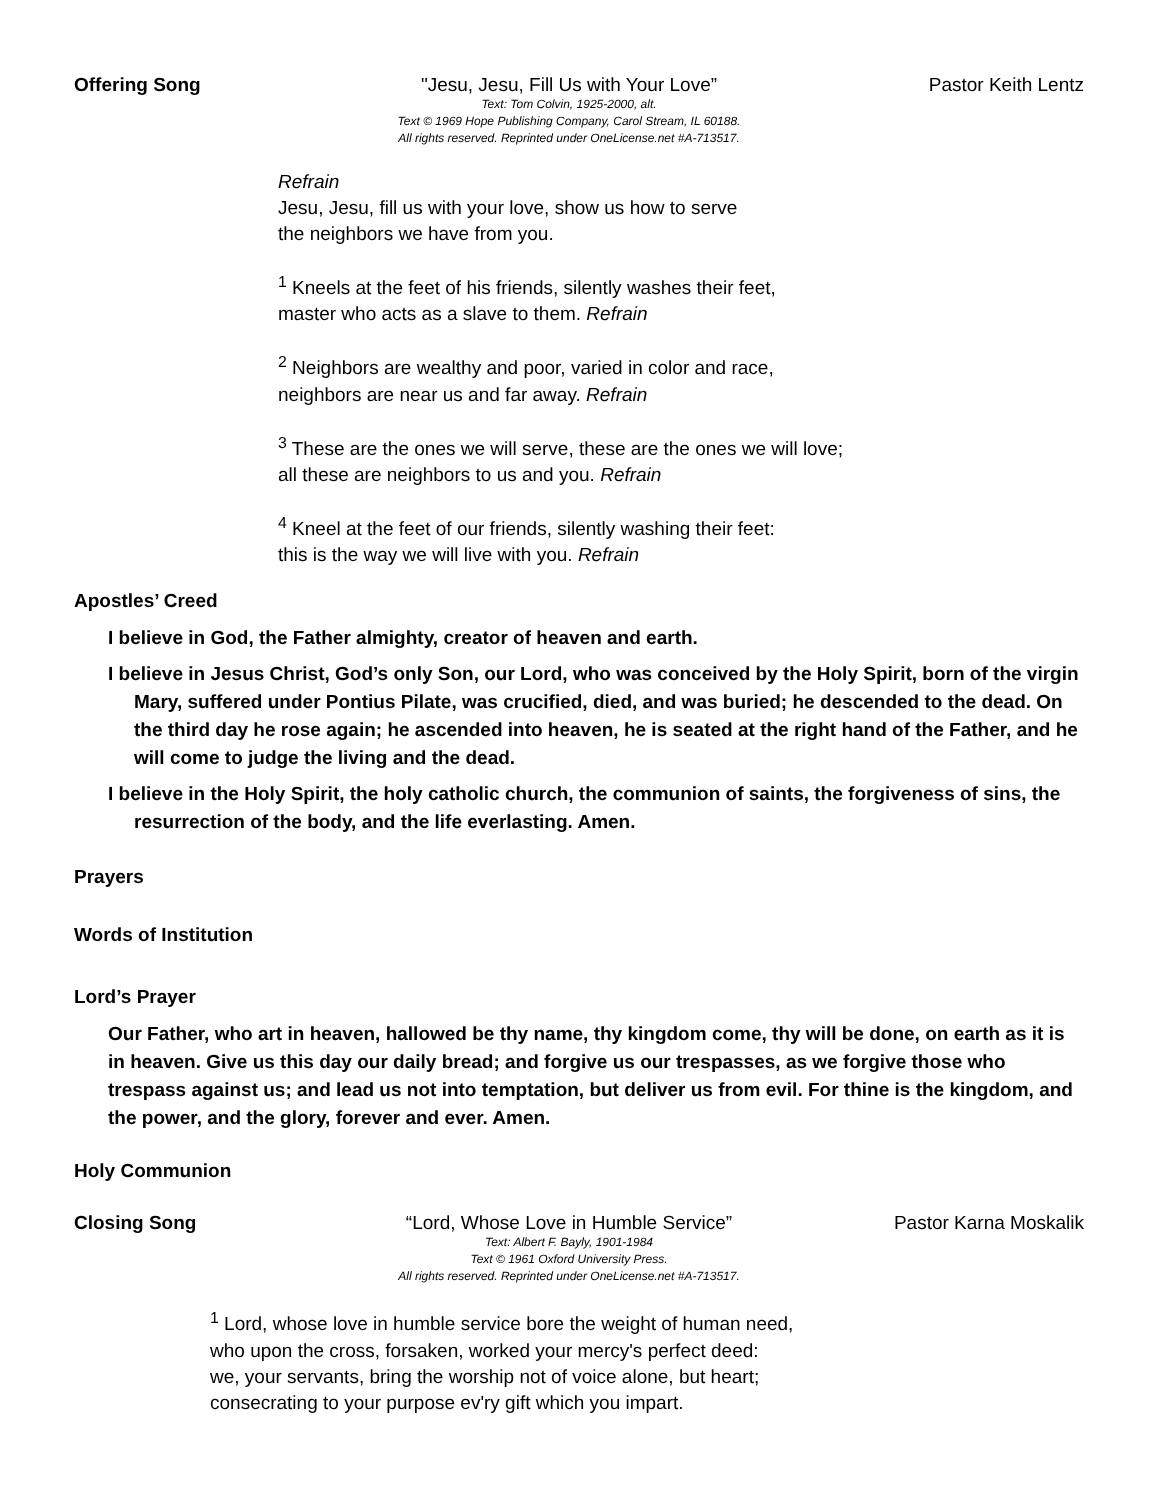Offering Song "Jesu, Jesu, Fill Us with Your Love”
Text: Tom Colvin, 1925-2000, alt.
Text © 1969 Hope Publishing Company, Carol Stream, IL 60188.
All rights reserved. Reprinted under OneLicense.net #A-713517.
Pastor Keith Lentz
Refrain
Jesu, Jesu, fill us with your love, show us how to serve
the neighbors we have from you.
<sup>1</sup> Kneels at the feet of his friends, silently washes their feet,
master who acts as a slave to them. Refrain
<sup>2</sup> Neighbors are wealthy and poor, varied in color and race,
neighbors are near us and far away. Refrain
<sup>3</sup> These are the ones we will serve, these are the ones we will love;
all these are neighbors to us and you. Refrain
<sup>4</sup> Kneel at the feet of our friends, silently washing their feet:
this is the way we will live with you. Refrain
Apostles’ Creed
I believe in God, the Father almighty, creator of heaven and earth.
I believe in Jesus Christ, God’s only Son, our Lord, who was conceived by the Holy Spirit, born of the virgin Mary, suffered under Pontius Pilate, was crucified, died, and was buried; he descended to the dead. On the third day he rose again; he ascended into heaven, he is seated at the right hand of the Father, and he will come to judge the living and the dead.
I believe in the Holy Spirit, the holy catholic church, the communion of saints, the forgiveness of sins, the resurrection of the body, and the life everlasting. Amen.
Prayers
Words of Institution
Lord’s Prayer
Our Father, who art in heaven, hallowed be thy name, thy kingdom come, thy will be done, on earth as it is in heaven. Give us this day our daily bread; and forgive us our trespasses, as we forgive those who trespass against us; and lead us not into temptation, but deliver us from evil. For thine is the kingdom, and the power, and the glory, forever and ever. Amen.
Holy Communion
Closing Song “Lord, Whose Love in Humble Service”
Text: Albert F. Bayly, 1901-1984
Text © 1961 Oxford University Press.
All rights reserved. Reprinted under OneLicense.net #A-713517.
Pastor Karna Moskalik
<sup>1</sup> Lord, whose love in humble service bore the weight of human need,
who upon the cross, forsaken, worked your mercy's perfect deed:
we, your servants, bring the worship not of voice alone, but heart;
consecrating to your purpose ev'ry gift which you impart.